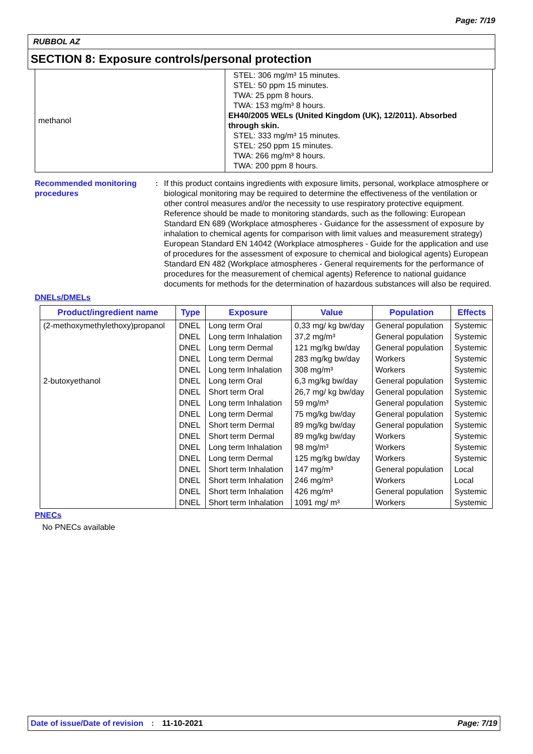Page: 7/19
RUBBOL AZ
SECTION 8: Exposure controls/personal protection
| methanol | STEL: 306 mg/m³ 15 minutes. STEL: 50 ppm 15 minutes. TWA: 25 ppm 8 hours. TWA: 153 mg/m³ 8 hours. EH40/2005 WELs (United Kingdom (UK), 12/2011). Absorbed through skin. STEL: 333 mg/m³ 15 minutes. STEL: 250 ppm 15 minutes. TWA: 266 mg/m³ 8 hours. TWA: 200 ppm 8 hours. |
Recommended monitoring procedures
: If this product contains ingredients with exposure limits, personal, workplace atmosphere or biological monitoring may be required to determine the effectiveness of the ventilation or other control measures and/or the necessity to use respiratory protective equipment. Reference should be made to monitoring standards, such as the following: European Standard EN 689 (Workplace atmospheres - Guidance for the assessment of exposure by inhalation to chemical agents for comparison with limit values and measurement strategy) European Standard EN 14042 (Workplace atmospheres - Guide for the application and use of procedures for the assessment of exposure to chemical and biological agents) European Standard EN 482 (Workplace atmospheres - General requirements for the performance of procedures for the measurement of chemical agents) Reference to national guidance documents for methods for the determination of hazardous substances will also be required.
DNELs/DMELs
| Product/ingredient name | Type | Exposure | Value | Population | Effects |
| --- | --- | --- | --- | --- | --- |
| (2-methoxymethylethoxy)propanol | DNEL | Long term Oral | 0,33 mg/ kg bw/day | General population | Systemic |
| | DNEL | Long term Inhalation | 37,2 mg/m³ | General population | Systemic |
| | DNEL | Long term Dermal | 121 mg/kg bw/day | General population | Systemic |
| | DNEL | Long term Dermal | 283 mg/kg bw/day | Workers | Systemic |
| | DNEL | Long term Inhalation | 308 mg/m³ | Workers | Systemic |
| 2-butoxyethanol | DNEL | Long term Oral | 6,3 mg/kg bw/day | General population | Systemic |
| | DNEL | Short term Oral | 26,7 mg/ kg bw/day | General population | Systemic |
| | DNEL | Long term Inhalation | 59 mg/m³ | General population | Systemic |
| | DNEL | Long term Dermal | 75 mg/kg bw/day | General population | Systemic |
| | DNEL | Short term Dermal | 89 mg/kg bw/day | General population | Systemic |
| | DNEL | Short term Dermal | 89 mg/kg bw/day | Workers | Systemic |
| | DNEL | Long term Inhalation | 98 mg/m³ | Workers | Systemic |
| | DNEL | Long term Dermal | 125 mg/kg bw/day | Workers | Systemic |
| | DNEL | Short term Inhalation | 147 mg/m³ | General population | Local |
| | DNEL | Short term Inhalation | 246 mg/m³ | Workers | Local |
| | DNEL | Short term Inhalation | 426 mg/m³ | General population | Systemic |
| | DNEL | Short term Inhalation | 1091 mg/ m³ | Workers | Systemic |
PNECs
No PNECs available
Date of issue/Date of revision: 11-10-2021 Page: 7/19